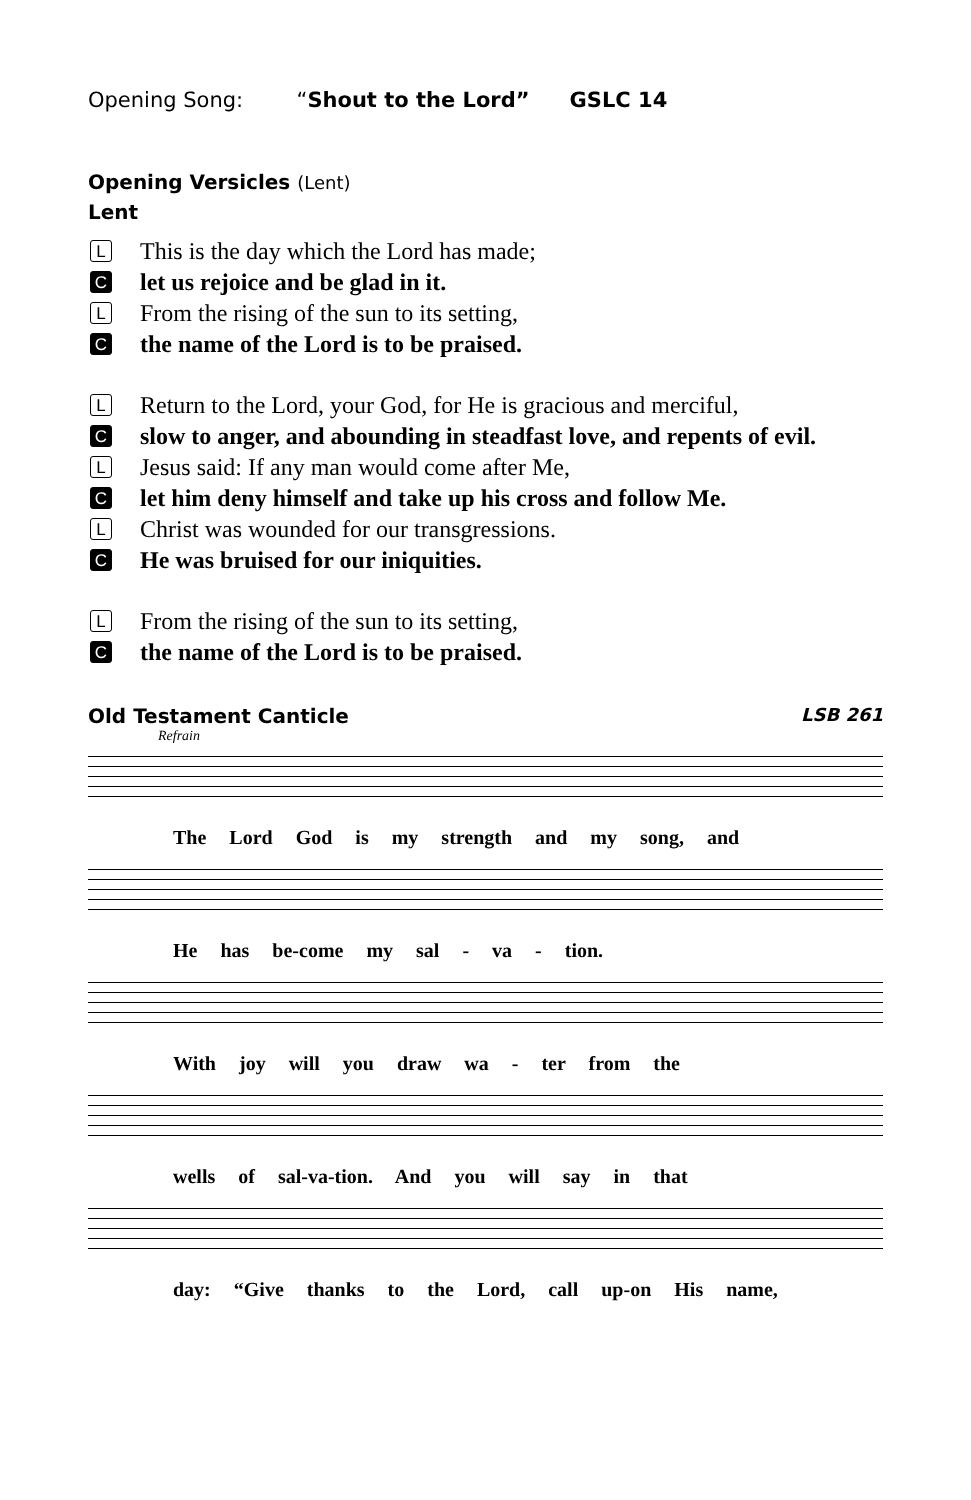Opening Song: “Shout to the Lord” GSLC 14
Opening Versicles (Lent)
Lent
L
This is the day which the Lord has made;
C
let us rejoice and be glad in it.
L
From the rising of the sun to its setting,
C
the name of the Lord is to be praised.
L
Return to the Lord, your God, for He is gracious and merciful,
C
slow to anger, and abounding in steadfast love, and repents of evil.
L
Jesus said: If any man would come after Me,
C
let him deny himself and take up his cross and follow Me.
L
Christ was wounded for our transgressions.
C
He was bruised for our iniquities.
L
From the rising of the sun to its setting,
C
the name of the Lord is to be praised.
Old Testament Canticle LSB 261
Refrain
The Lord God is my strength and my song, and
He has be-come my sal - va - tion.
With joy will you draw wa - ter from the
wells of sal-va-tion. And you will say in that
day: “Give thanks to the Lord, call up-on His name,